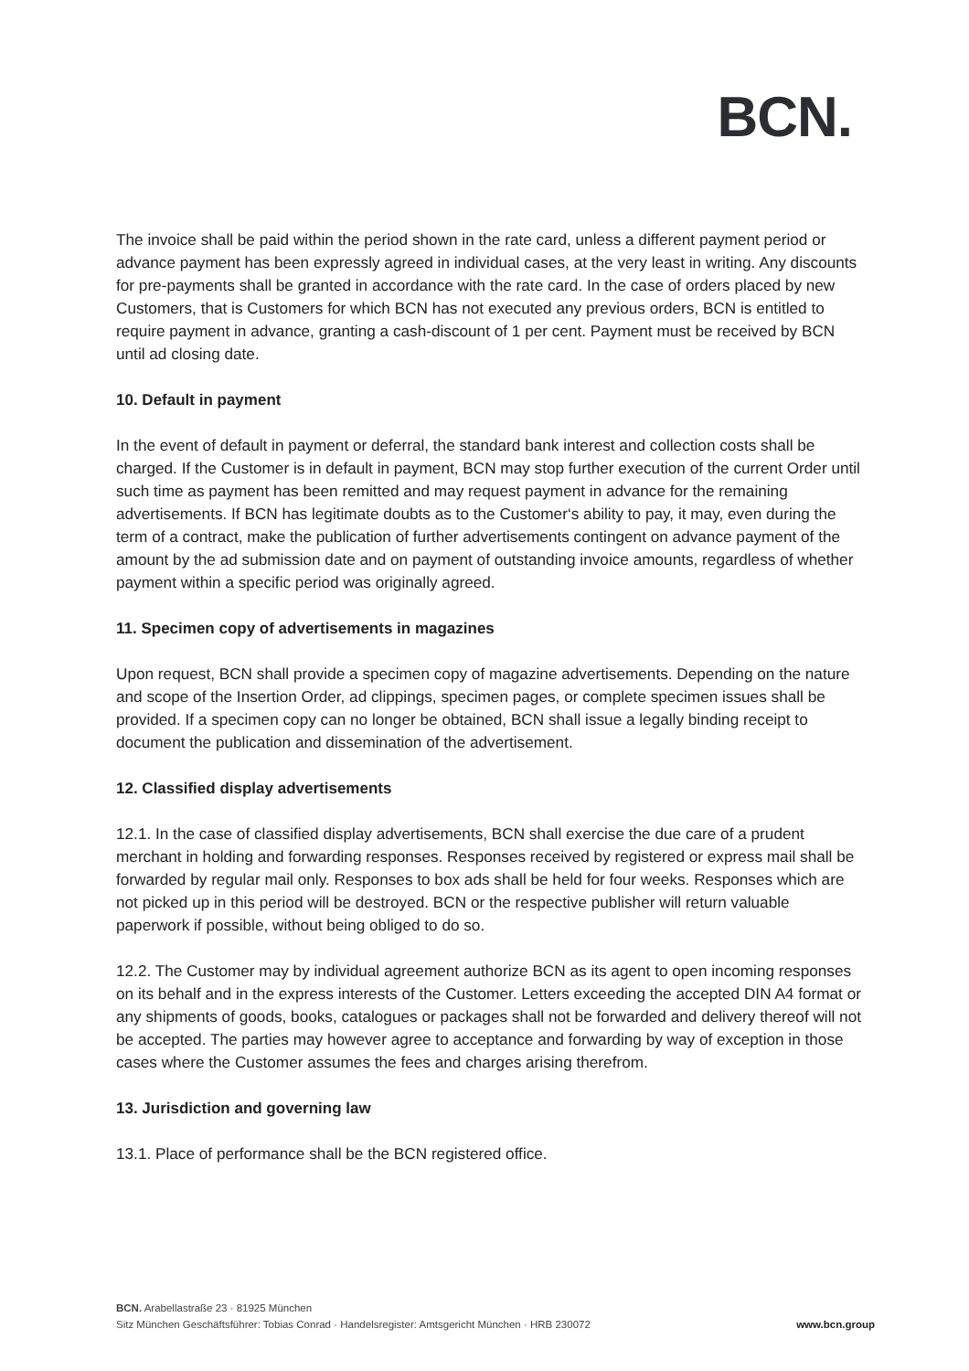BCN.
The invoice shall be paid within the period shown in the rate card, unless a different payment period or advance payment has been expressly agreed in individual cases, at the very least in writing. Any discounts for pre-payments shall be granted in accordance with the rate card. In the case of orders placed by new Customers, that is Customers for which BCN has not executed any previous orders, BCN is entitled to require payment in advance, granting a cash-discount of 1 per cent. Payment must be received by BCN until ad closing date.
10. Default in payment
In the event of default in payment or deferral, the standard bank interest and collection costs shall be charged. If the Customer is in default in payment, BCN may stop further execution of the current Order until such time as payment has been remitted and may request payment in advance for the remaining advertisements. If BCN has legitimate doubts as to the Customer‘s ability to pay, it may, even during the term of a contract, make the publication of further advertisements contingent on advance payment of the amount by the ad submission date and on payment of outstanding invoice amounts, regardless of whether payment within a specific period was originally agreed.
11. Specimen copy of advertisements in magazines
Upon request, BCN shall provide a specimen copy of magazine advertisements. Depending on the nature and scope of the Insertion Order, ad clippings, specimen pages, or complete specimen issues shall be provided. If a specimen copy can no longer be obtained, BCN shall issue a legally binding receipt to document the publication and dissemination of the advertisement.
12. Classified display advertisements
12.1. In the case of classified display advertisements, BCN shall exercise the due care of a prudent merchant in holding and forwarding responses. Responses received by registered or express mail shall be forwarded by regular mail only. Responses to box ads shall be held for four weeks. Responses which are not picked up in this period will be destroyed. BCN or the respective publisher will return valuable paperwork if possible, without being obliged to do so.
12.2. The Customer may by individual agreement authorize BCN as its agent to open incoming responses on its behalf and in the express interests of the Customer. Letters exceeding the accepted DIN A4 format or any shipments of goods, books, catalogues or packages shall not be forwarded and delivery thereof will not be accepted. The parties may however agree to acceptance and forwarding by way of exception in those cases where the Customer assumes the fees and charges arising therefrom.
13. Jurisdiction and governing law
13.1. Place of performance shall be the BCN registered office.
BCN. Arabellastraße 23 · 81925 München
Sitz München Geschäftsführer: Tobias Conrad · Handelsregister: Amtsgericht München · HRB 230072
www.bcn.group